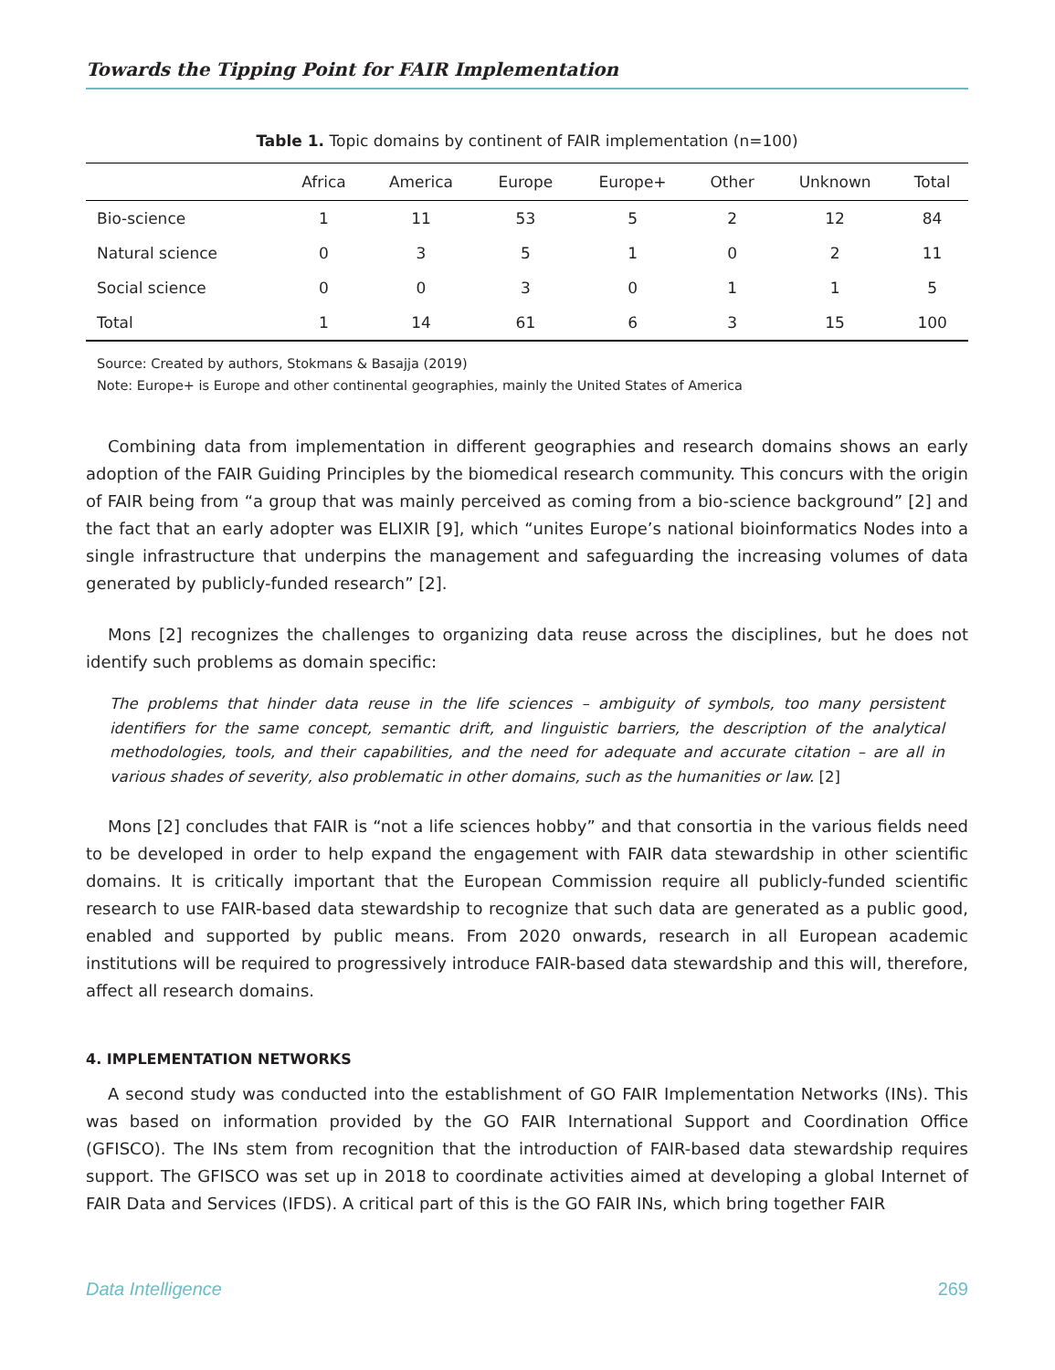Towards the Tipping Point for FAIR Implementation
Table 1. Topic domains by continent of FAIR implementation (n=100)
| | Africa | America | Europe | Europe+ | Other | Unknown | Total |
| --- | --- | --- | --- | --- | --- | --- | --- |
| Bio-science | 1 | 11 | 53 | 5 | 2 | 12 | 84 |
| Natural science | 0 | 3 | 5 | 1 | 0 | 2 | 11 |
| Social science | 0 | 0 | 3 | 0 | 1 | 1 | 5 |
| Total | 1 | 14 | 61 | 6 | 3 | 15 | 100 |
Source: Created by authors, Stokmans & Basajja (2019)
Note: Europe+ is Europe and other continental geographies, mainly the United States of America
Combining data from implementation in different geographies and research domains shows an early adoption of the FAIR Guiding Principles by the biomedical research community. This concurs with the origin of FAIR being from “a group that was mainly perceived as coming from a bio-science background” [2] and the fact that an early adopter was ELIXIR [9], which “unites Europe’s national bioinformatics Nodes into a single infrastructure that underpins the management and safeguarding the increasing volumes of data generated by publicly-funded research” [2].
Mons [2] recognizes the challenges to organizing data reuse across the disciplines, but he does not identify such problems as domain specific:
The problems that hinder data reuse in the life sciences – ambiguity of symbols, too many persistent identifiers for the same concept, semantic drift, and linguistic barriers, the description of the analytical methodologies, tools, and their capabilities, and the need for adequate and accurate citation – are all in various shades of severity, also problematic in other domains, such as the humanities or law. [2]
Mons [2] concludes that FAIR is “not a life sciences hobby” and that consortia in the various fields need to be developed in order to help expand the engagement with FAIR data stewardship in other scientific domains. It is critically important that the European Commission require all publicly-funded scientific research to use FAIR-based data stewardship to recognize that such data are generated as a public good, enabled and supported by public means. From 2020 onwards, research in all European academic institutions will be required to progressively introduce FAIR-based data stewardship and this will, therefore, affect all research domains.
4. IMPLEMENTATION NETWORKS
A second study was conducted into the establishment of GO FAIR Implementation Networks (INs). This was based on information provided by the GO FAIR International Support and Coordination Office (GFISCO). The INs stem from recognition that the introduction of FAIR-based data stewardship requires support. The GFISCO was set up in 2018 to coordinate activities aimed at developing a global Internet of FAIR Data and Services (IFDS). A critical part of this is the GO FAIR INs, which bring together FAIR
Data Intelligence 269